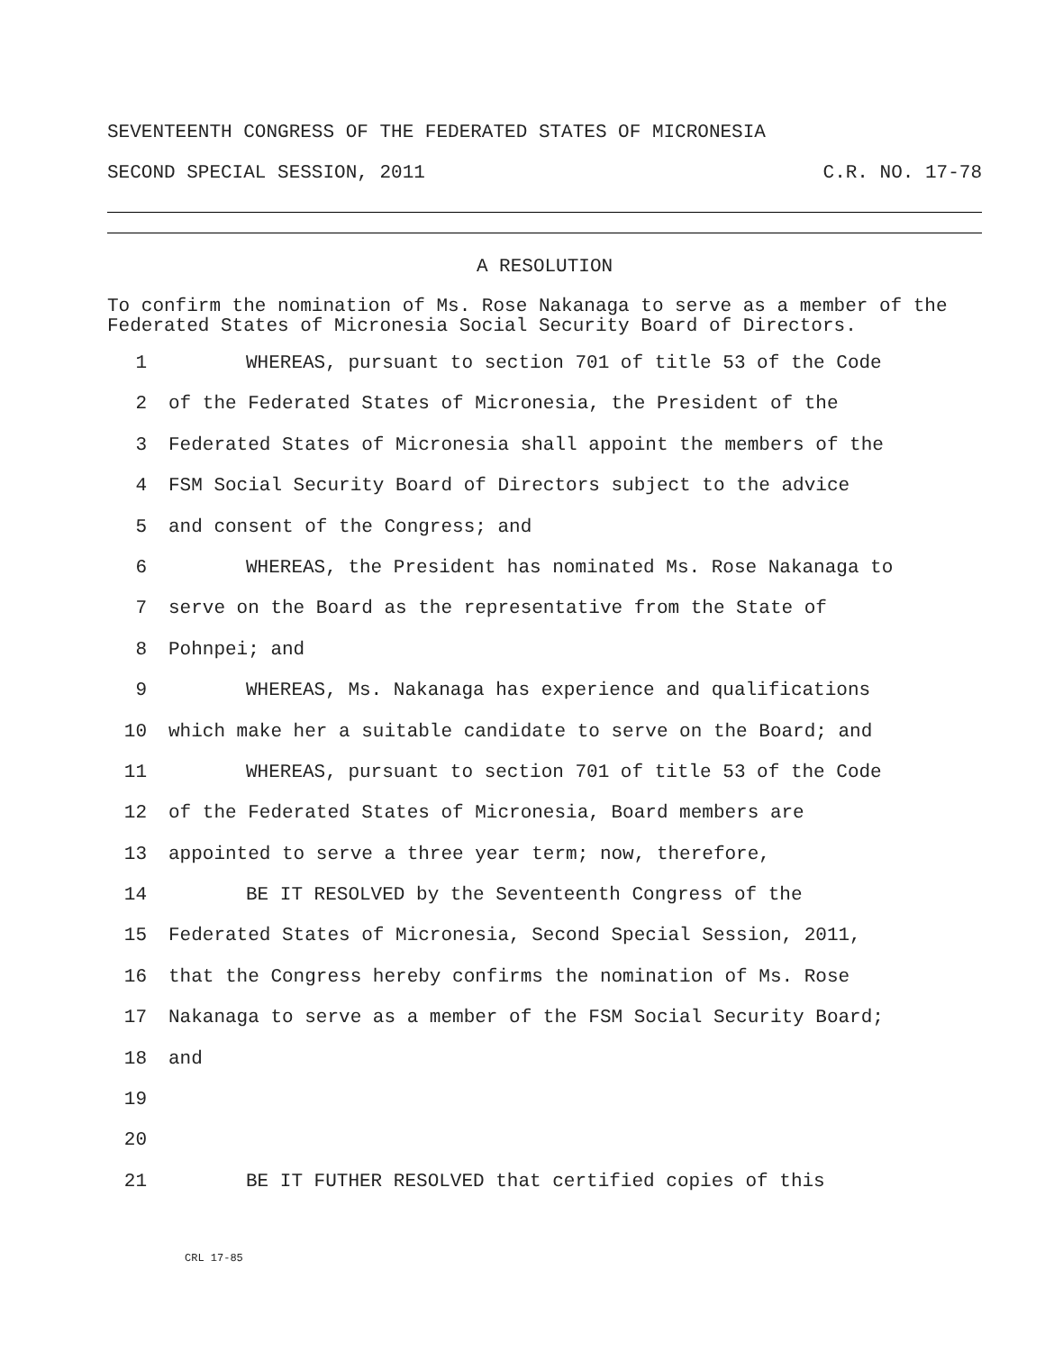SEVENTEENTH CONGRESS OF THE FEDERATED STATES OF MICRONESIA
SECOND SPECIAL SESSION, 2011 C.R. NO. 17-78
A RESOLUTION
To confirm the nomination of Ms. Rose Nakanaga to serve as a member of the Federated States of Micronesia Social Security Board of Directors.
1 WHEREAS, pursuant to section 701 of title 53 of the Code
2 of the Federated States of Micronesia, the President of the
3 Federated States of Micronesia shall appoint the members of the
4 FSM Social Security Board of Directors subject to the advice
5 and consent of the Congress; and
6 WHEREAS, the President has nominated Ms. Rose Nakanaga to
7 serve on the Board as the representative from the State of
8 Pohnpei; and
9 WHEREAS, Ms. Nakanaga has experience and qualifications
10 which make her a suitable candidate to serve on the Board; and
11 WHEREAS, pursuant to section 701 of title 53 of the Code
12 of the Federated States of Micronesia, Board members are
13 appointed to serve a three year term; now, therefore,
14 BE IT RESOLVED by the Seventeenth Congress of the
15 Federated States of Micronesia, Second Special Session, 2011,
16 that the Congress hereby confirms the nomination of Ms. Rose
17 Nakanaga to serve as a member of the FSM Social Security Board;
18 and
19
20
21 BE IT FUTHER RESOLVED that certified copies of this
CRL 17-85